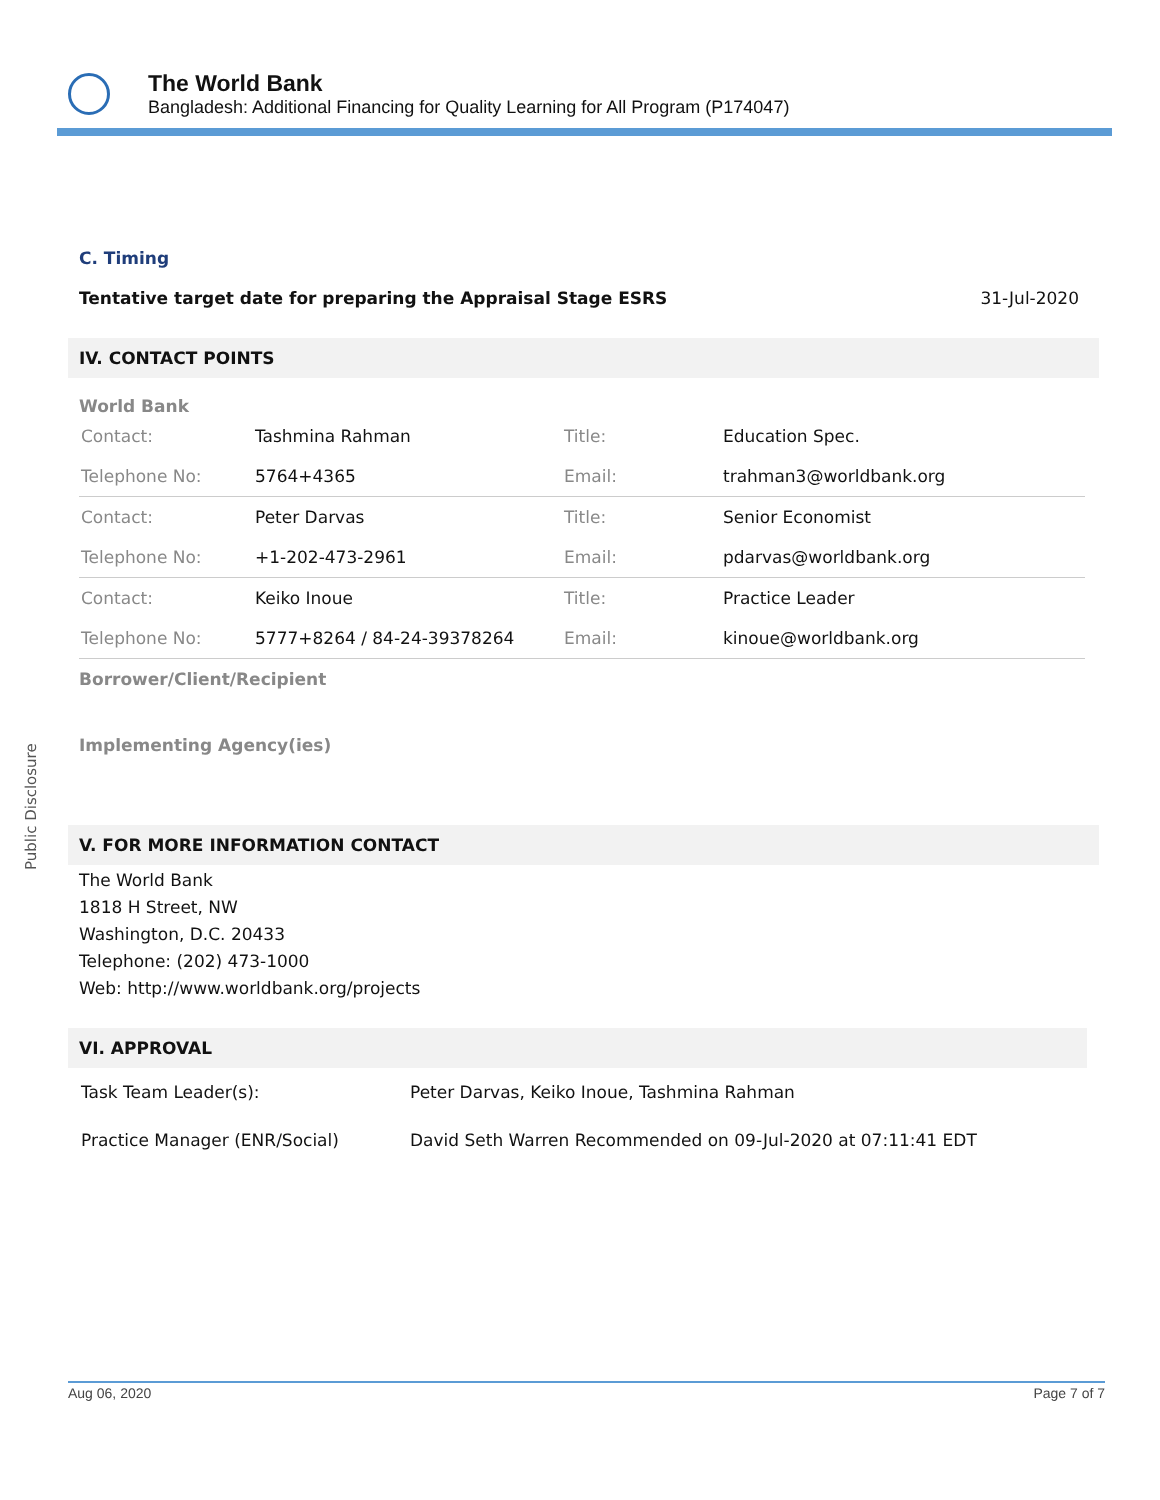The World Bank
Bangladesh: Additional Financing for Quality Learning for All Program (P174047)
C. Timing
Tentative target date for preparing the Appraisal Stage ESRS 31-Jul-2020
IV. CONTACT POINTS
World Bank
| Contact: | Tashmina Rahman | Title: | Education Spec. |
| Telephone No: | 5764+4365 | Email: | trahman3@worldbank.org |
| Contact: | Peter Darvas | Title: | Senior Economist |
| Telephone No: | +1-202-473-2961 | Email: | pdarvas@worldbank.org |
| Contact: | Keiko Inoue | Title: | Practice Leader |
| Telephone No: | 5777+8264 / 84-24-39378264 | Email: | kinoue@worldbank.org |
Borrower/Client/Recipient
Implementing Agency(ies)
V. FOR MORE INFORMATION CONTACT
The World Bank
1818 H Street, NW
Washington, D.C. 20433
Telephone: (202) 473-1000
Web: http://www.worldbank.org/projects
VI. APPROVAL
| Task Team Leader(s): | Peter Darvas, Keiko Inoue, Tashmina Rahman |
| Practice Manager (ENR/Social) | David Seth Warren Recommended on 09-Jul-2020 at 07:11:41 EDT |
Public Disclosure
Aug 06, 2020 Page 7 of 7